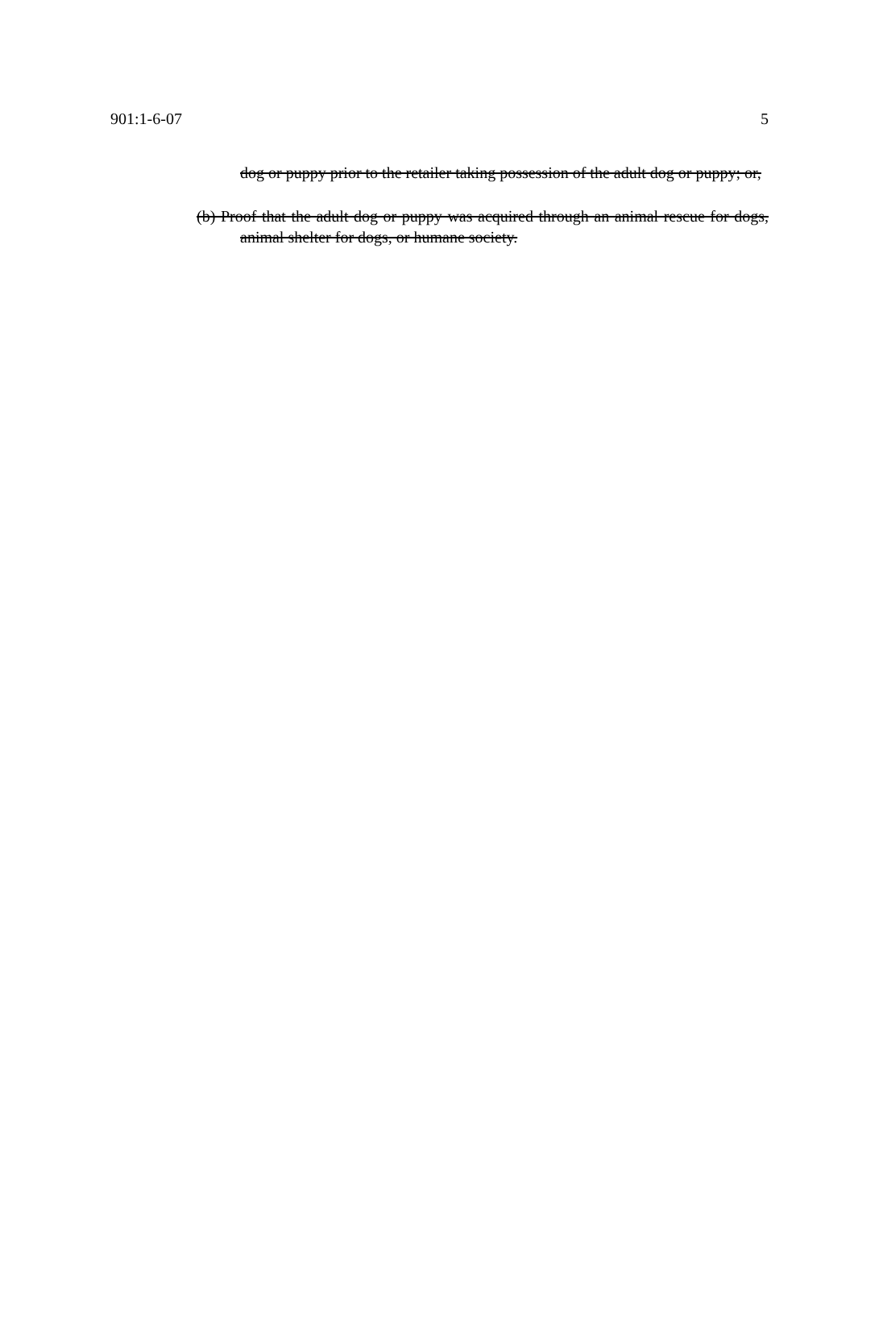901:1-6-07 5
dog or puppy prior to the retailer taking possession of the adult dog or puppy; or,
(b) Proof that the adult dog or puppy was acquired through an animal rescue for dogs, animal shelter for dogs, or humane society.